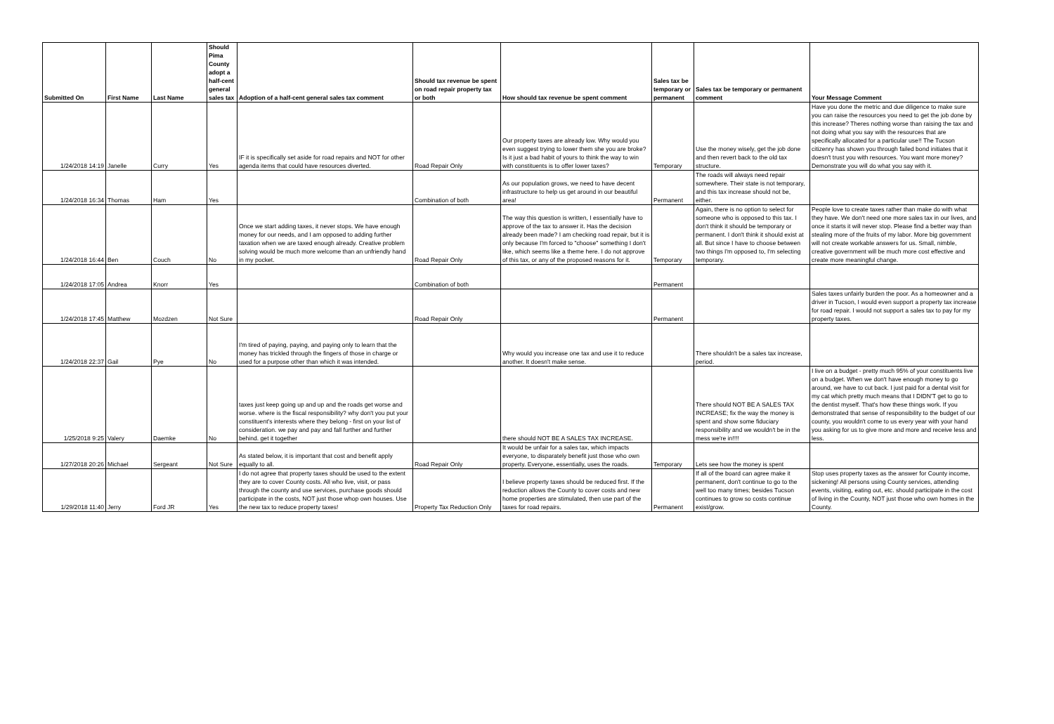| Submitted On | First Name | Last Name | Should Pima County adopt a half-cent general sales tax | Adoption of a half-cent general sales tax comment | Should tax revenue be spent on road repair property tax or both | How should tax revenue be spent comment | Sales tax be temporary or permanent | Sales tax be temporary or permanent comment | Your Message Comment |
| --- | --- | --- | --- | --- | --- | --- | --- | --- | --- |
| 1/24/2018 14:19 | Janelle | Curry | Yes | IF it is specifically set aside for road repairs and NOT for other agenda items that could have resources diverted. | Road Repair Only | Our property taxes are already low. Why would you even suggest trying to lower them she you are broke? Is it just a bad habit of yours to think the way to win with constituents is to offer lower taxes? | Temporary | Use the money wisely, get the job done and then revert back to the old tax structure. | Have you done the metric and due diligence to make sure you can raise the resources you need to get the job done by this increase? Theres nothing worse than raising the tax and not doing what you say with the resources that are specifically allocated for a particular use!! The Tucson citizenry has shown you through failed bond initiates that it doesn't trust you with resources. You want more money? Demonstrate you will do what you say with it. |
| 1/24/2018 16:34 | Thomas | Ham | Yes | | Combination of both | As our population grows, we need to have decent infrastructure to help us get around in our beautiful area! | Permanent | The roads will always need repair somewhere. Their state is not temporary, and this tax increase should not be, either. | |
| 1/24/2018 16:44 | Ben | Couch | No | Once we start adding taxes, it never stops. We have enough money for our needs, and I am opposed to adding further taxation when we are taxed enough already. Creative problem solving would be much more welcome than an unfriendly hand in my pocket. | Road Repair Only | The way this question is written, I essentially have to approve of the tax to answer it. Has the decision already been made? I am checking road repair, but it is only because I'm forced to "choose" something I don't like, which seems like a theme here. I do not approve of this tax, or any of the proposed reasons for it. | Temporary | Again, there is no option to select for someone who is opposed to this tax. I don't think it should be temporary or permanent. I don't think it should exist at all. But since I have to choose between two things I'm opposed to, I'm selecting temporary. | People love to create taxes rather than make do with what they have. We don't need one more sales tax in our lives, and once it starts it will never stop. Please find a better way than stealing more of the fruits of my labor. More big government will not create workable answers for us. Small, nimble, creative government will be much more cost effective and create more meaningful change. |
| 1/24/2018 17:05 | Andrea | Knorr | Yes | | Combination of both | | Permanent | | |
| 1/24/2018 17:45 | Matthew | Mozdzen | Not Sure | | Road Repair Only | | Permanent | | Sales taxes unfairly burden the poor. As a homeowner and a driver in Tucson, I would even support a property tax increase for road repair. I would not support a sales tax to pay for my property taxes. |
| 1/24/2018 22:37 | Gail | Pye | No | I'm tired of paying, paying, and paying only to learn that the money has trickled through the fingers of those in charge or used for a purpose other than which it was intended. | | Why would you increase one tax and use it to reduce another. It doesn't make sense. | | There shouldn't be a sales tax increase, period. | |
| 1/25/2018 9:25 | Valery | Daemke | No | taxes just keep going up and up and the roads get worse and worse. where is the fiscal responsibility? why don't you put your constituent's interests where they belong - first on your list of consideration. we pay and pay and fall further and further behind. get it together | | there should NOT BE A SALES TAX INCREASE. | | There should NOT BE A SALES TAX INCREASE; fix the way the money is spent and show some fiduciary responsibility and we wouldn't be in the mess we're in!!!! | I live on a budget - pretty much 95% of your constituents live on a budget. When we don't have enough money to go around, we have to cut back. I just paid for a dental visit for my cat which pretty much means that I DIDN'T get to go to the dentist myself. That's how these things work. If you demonstrated that sense of responsibility to the budget of our county, you wouldn't come to us every year with your hand you asking for us to give more and more and receive less and less. |
| 1/27/2018 20:26 | Michael | Sergeant | Not Sure | As stated below, it is important that cost and benefit apply equally to all. | Road Repair Only | It would be unfair for a sales tax, which impacts everyone, to disparately benefit just those who own property. Everyone, essentially, uses the roads. | Temporary | Lets see how the money is spent | |
| 1/29/2018 11:40 | Jerry | Ford JR | Yes | I do not agree that property taxes should be used to the extent they are to cover County costs. All who live, visit, or pass through the county and use services, purchase goods should participate in the costs, NOT just those whop own houses. Use the new tax to reduce property taxes! | Property Tax Reduction Only | I believe property taxes should be reduced first. If the reduction allows the County to cover costs and new home properties are stimulated, then use part of the taxes for road repairs. | Permanent | If all of the board can agree make it permanent, don't continue to go to the well too many times; besides Tucson continues to grow so costs continue exist/grow. | Stop uses property taxes as the answer for County income, sickening! All persons using County services, attending events, visiting, eating out, etc. should participate in the cost of living in the County, NOT just those who own homes in the County. |